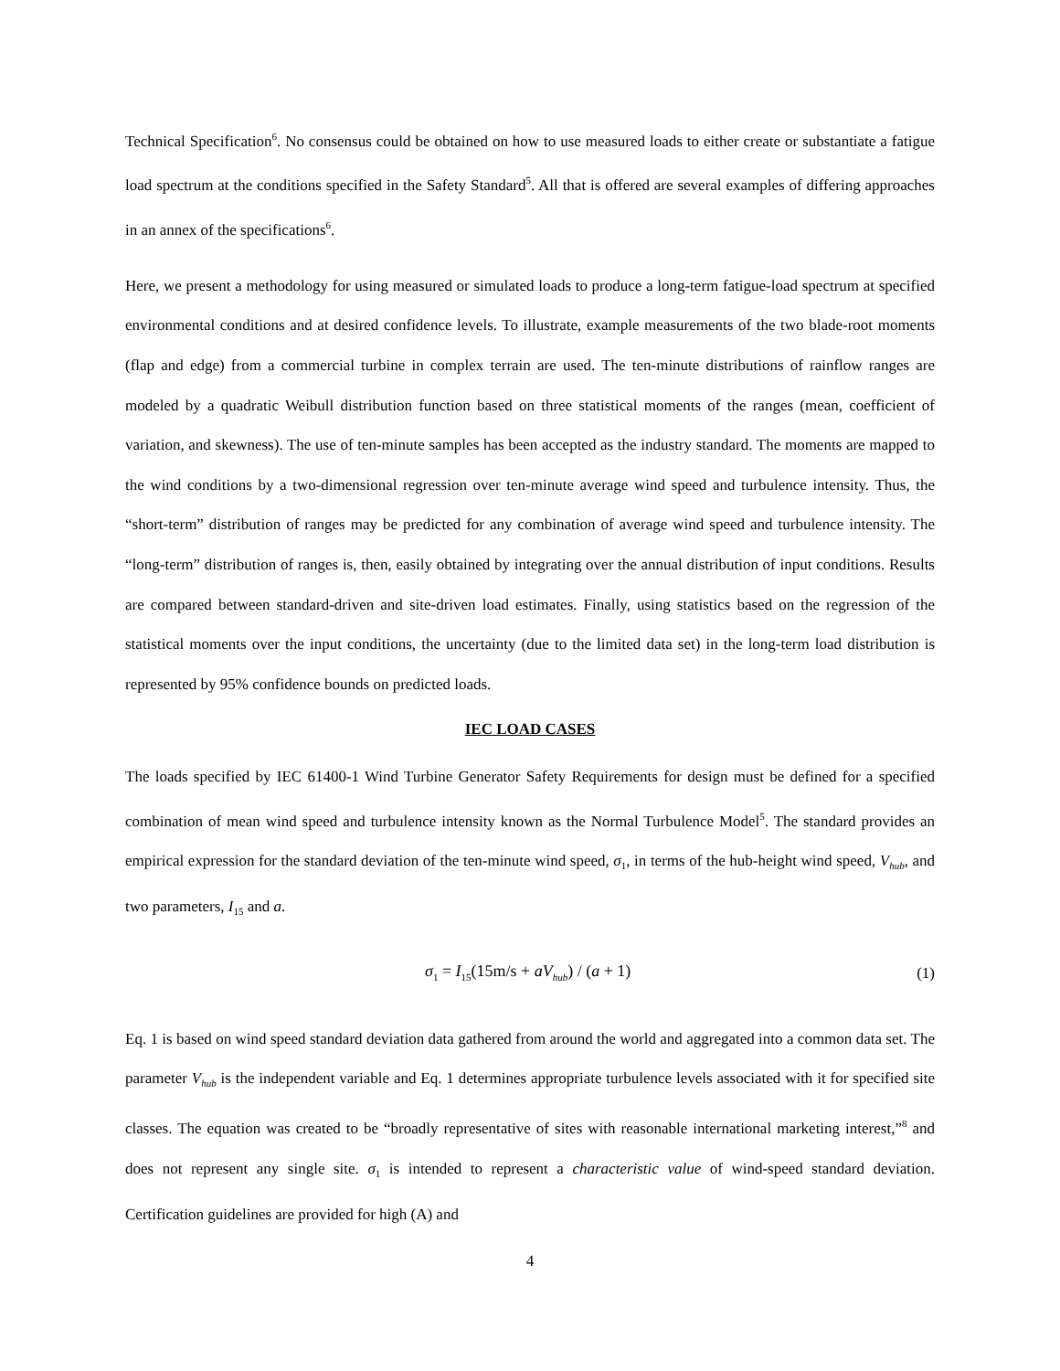Technical Specification<sup>6</sup>. No consensus could be obtained on how to use measured loads to either create or substantiate a fatigue load spectrum at the conditions specified in the Safety Standard<sup>5</sup>. All that is offered are several examples of differing approaches in an annex of the specifications<sup>6</sup>.
Here, we present a methodology for using measured or simulated loads to produce a long-term fatigue-load spectrum at specified environmental conditions and at desired confidence levels. To illustrate, example measurements of the two blade-root moments (flap and edge) from a commercial turbine in complex terrain are used. The ten-minute distributions of rainflow ranges are modeled by a quadratic Weibull distribution function based on three statistical moments of the ranges (mean, coefficient of variation, and skewness). The use of ten-minute samples has been accepted as the industry standard. The moments are mapped to the wind conditions by a two-dimensional regression over ten-minute average wind speed and turbulence intensity. Thus, the “short-term” distribution of ranges may be predicted for any combination of average wind speed and turbulence intensity. The “long-term” distribution of ranges is, then, easily obtained by integrating over the annual distribution of input conditions. Results are compared between standard-driven and site-driven load estimates. Finally, using statistics based on the regression of the statistical moments over the input conditions, the uncertainty (due to the limited data set) in the long-term load distribution is represented by 95% confidence bounds on predicted loads.
IEC LOAD CASES
The loads specified by IEC 61400-1 Wind Turbine Generator Safety Requirements for design must be defined for a specified combination of mean wind speed and turbulence intensity known as the Normal Turbulence Model<sup>5</sup>. The standard provides an empirical expression for the standard deviation of the ten-minute wind speed, σ<sub>1</sub>, in terms of the hub-height wind speed, V<sub>hub</sub>, and two parameters, I<sub>15</sub> and a.
σ<sub>1</sub> = I<sub>15</sub>(15m/s + aV<sub>hub</sub>) / (a + 1) (1)
Eq. 1 is based on wind speed standard deviation data gathered from around the world and aggregated into a common data set. The parameter V<sub>hub</sub> is the independent variable and Eq. 1 determines appropriate turbulence levels associated with it for specified site classes. The equation was created to be “broadly representative of sites with reasonable international marketing interest,”<sup>8</sup> and does not represent any single site. σ<sub>1</sub> is intended to represent a characteristic value of wind-speed standard deviation. Certification guidelines are provided for high (A) and
4